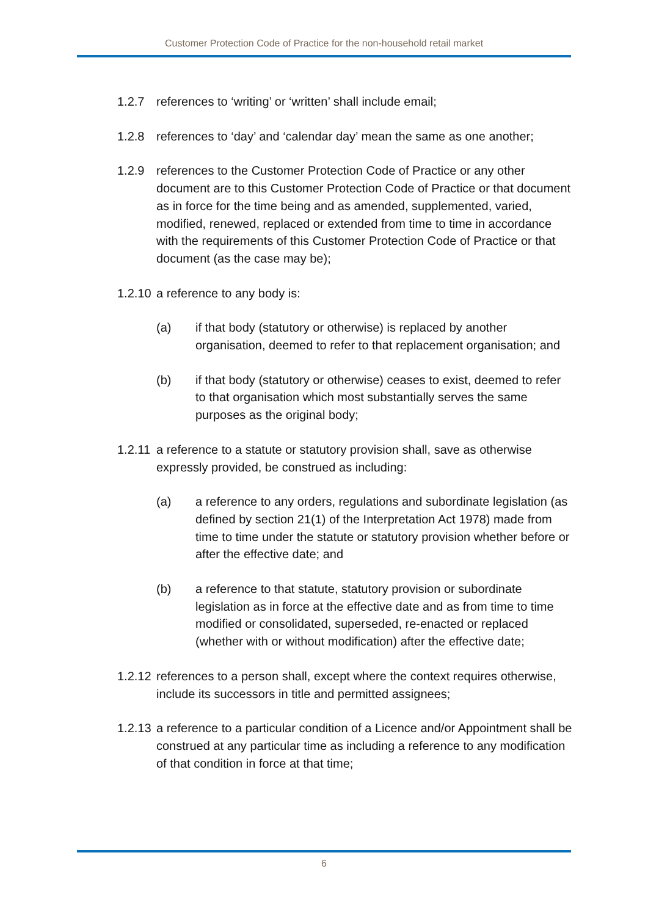Customer Protection Code of Practice for the non-household retail market
1.2.7 references to ‘writing’ or ‘written’ shall include email;
1.2.8 references to ‘day’ and ‘calendar day’ mean the same as one another;
1.2.9 references to the Customer Protection Code of Practice or any other document are to this Customer Protection Code of Practice or that document as in force for the time being and as amended, supplemented, varied, modified, renewed, replaced or extended from time to time in accordance with the requirements of this Customer Protection Code of Practice or that document (as the case may be);
1.2.10
a reference to any body is:
(a) if that body (statutory or otherwise) is replaced by another organisation, deemed to refer to that replacement organisation; and
(b) if that body (statutory or otherwise) ceases to exist, deemed to refer to that organisation which most substantially serves the same purposes as the original body;
1.2.11
a reference to a statute or statutory provision shall, save as otherwise expressly provided, be construed as including:
(a) a reference to any orders, regulations and subordinate legislation (as defined by section 21(1) of the Interpretation Act 1978) made from time to time under the statute or statutory provision whether before or after the effective date; and
(b) a reference to that statute, statutory provision or subordinate legislation as in force at the effective date and as from time to time modified or consolidated, superseded, re-enacted or replaced (whether with or without modification) after the effective date;
1.2.12
references to a person shall, except where the context requires otherwise, include its successors in title and permitted assignees;
1.2.13
a reference to a particular condition of a Licence and/or Appointment shall be construed at any particular time as including a reference to any modification of that condition in force at that time;
6